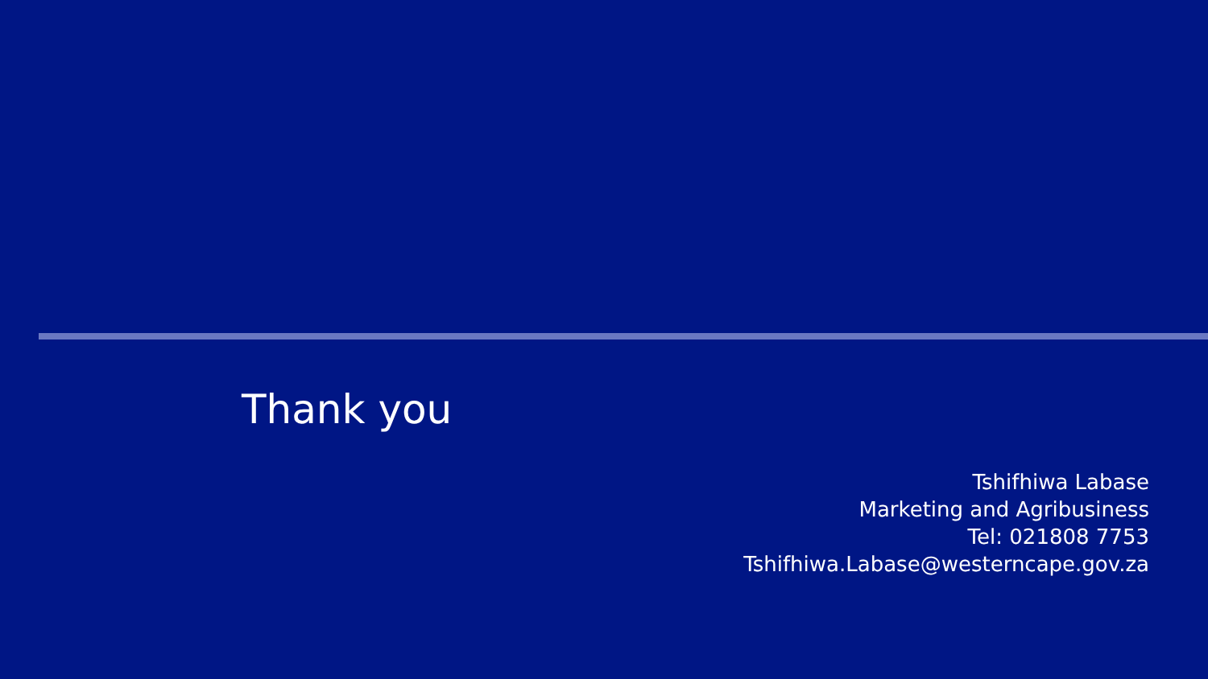Thank you
Tshifhiwa Labase
Marketing and Agribusiness
Tel: 021808 7753
Tshifhiwa.Labase@westerncape.gov.za